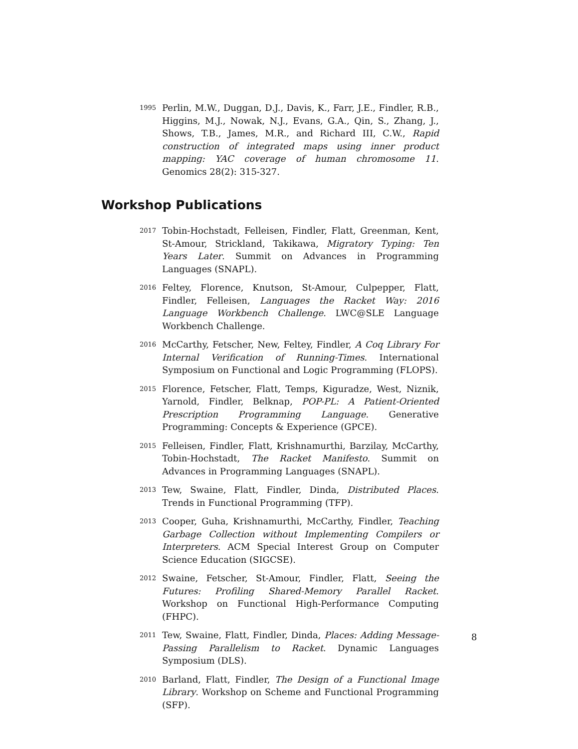1995
Perlin, M.W., Duggan, D.J., Davis, K., Farr, J.E., Findler, R.B., Higgins, M.J., Nowak, N.J., Evans, G.A., Qin, S., Zhang, J., Shows, T.B., James, M.R., and Richard III, C.W., Rapid construction of integrated maps using inner product mapping: YAC coverage of human chromosome 11. Genomics 28(2): 315-327.
Workshop Publications
2017
Tobin-Hochstadt, Felleisen, Findler, Flatt, Greenman, Kent, St-Amour, Strickland, Takikawa, Migratory Typing: Ten Years Later. Summit on Advances in Programming Languages (SNAPL).
2016
Feltey, Florence, Knutson, St-Amour, Culpepper, Flatt, Findler, Felleisen, Languages the Racket Way: 2016 Language Workbench Challenge. LWC@SLE Language Workbench Challenge.
2016
McCarthy, Fetscher, New, Feltey, Findler, A Coq Library For Internal Verification of Running-Times. International Symposium on Functional and Logic Programming (FLOPS).
2015
Florence, Fetscher, Flatt, Temps, Kiguradze, West, Niznik, Yarnold, Findler, Belknap, POP-PL: A Patient-Oriented Prescription Programming Language. Generative Programming: Concepts & Experience (GPCE).
2015
Felleisen, Findler, Flatt, Krishnamurthi, Barzilay, McCarthy, Tobin-Hochstadt, The Racket Manifesto. Summit on Advances in Programming Languages (SNAPL).
2013
Tew, Swaine, Flatt, Findler, Dinda, Distributed Places. Trends in Functional Programming (TFP).
2013
Cooper, Guha, Krishnamurthi, McCarthy, Findler, Teaching Garbage Collection without Implementing Compilers or Interpreters. ACM Special Interest Group on Computer Science Education (SIGCSE).
2012
Swaine, Fetscher, St-Amour, Findler, Flatt, Seeing the Futures: Profiling Shared-Memory Parallel Racket. Workshop on Functional High-Performance Computing (FHPC).
2011
Tew, Swaine, Flatt, Findler, Dinda, Places: Adding Message-Passing Parallelism to Racket. Dynamic Languages Symposium (DLS).
2010
Barland, Flatt, Findler, The Design of a Functional Image Library. Workshop on Scheme and Functional Programming (SFP).
8